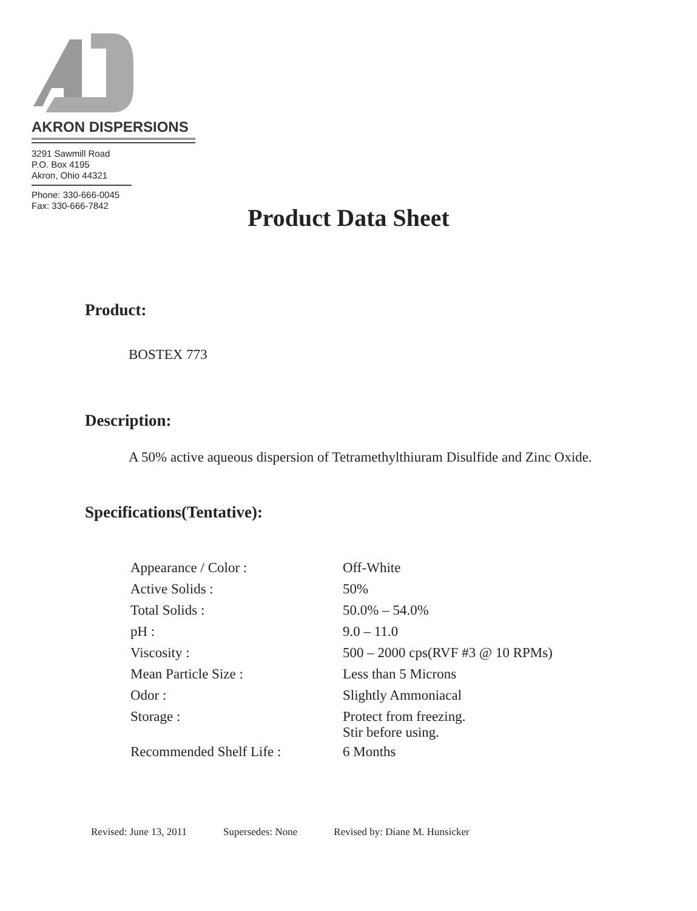AKRON DISPERSIONS
3291 Sawmill Road
P.O. Box 4195
Akron, Ohio 44321
Phone: 330-666-0045
Fax: 330-666-7842
Product Data Sheet
Product:
BOSTEX 773
Description:
A 50% active aqueous dispersion of Tetramethylthiuram Disulfide and Zinc Oxide.
Specifications(Tentative):
| Appearance / Color : | Off-White |
| Active Solids : | 50% |
| Total Solids : | 50.0% – 54.0% |
| pH : | 9.0 – 11.0 |
| Viscosity : | 500 – 2000 cps(RVF #3 @ 10 RPMs) |
| Mean Particle Size : | Less than 5 Microns |
| Odor : | Slightly Ammoniacal |
| Storage : | Protect from freezing. Stir before using. |
| Recommended Shelf Life : | 6 Months |
Revised: June 13, 2011 Supersedes: None Revised by: Diane M. Hunsicker